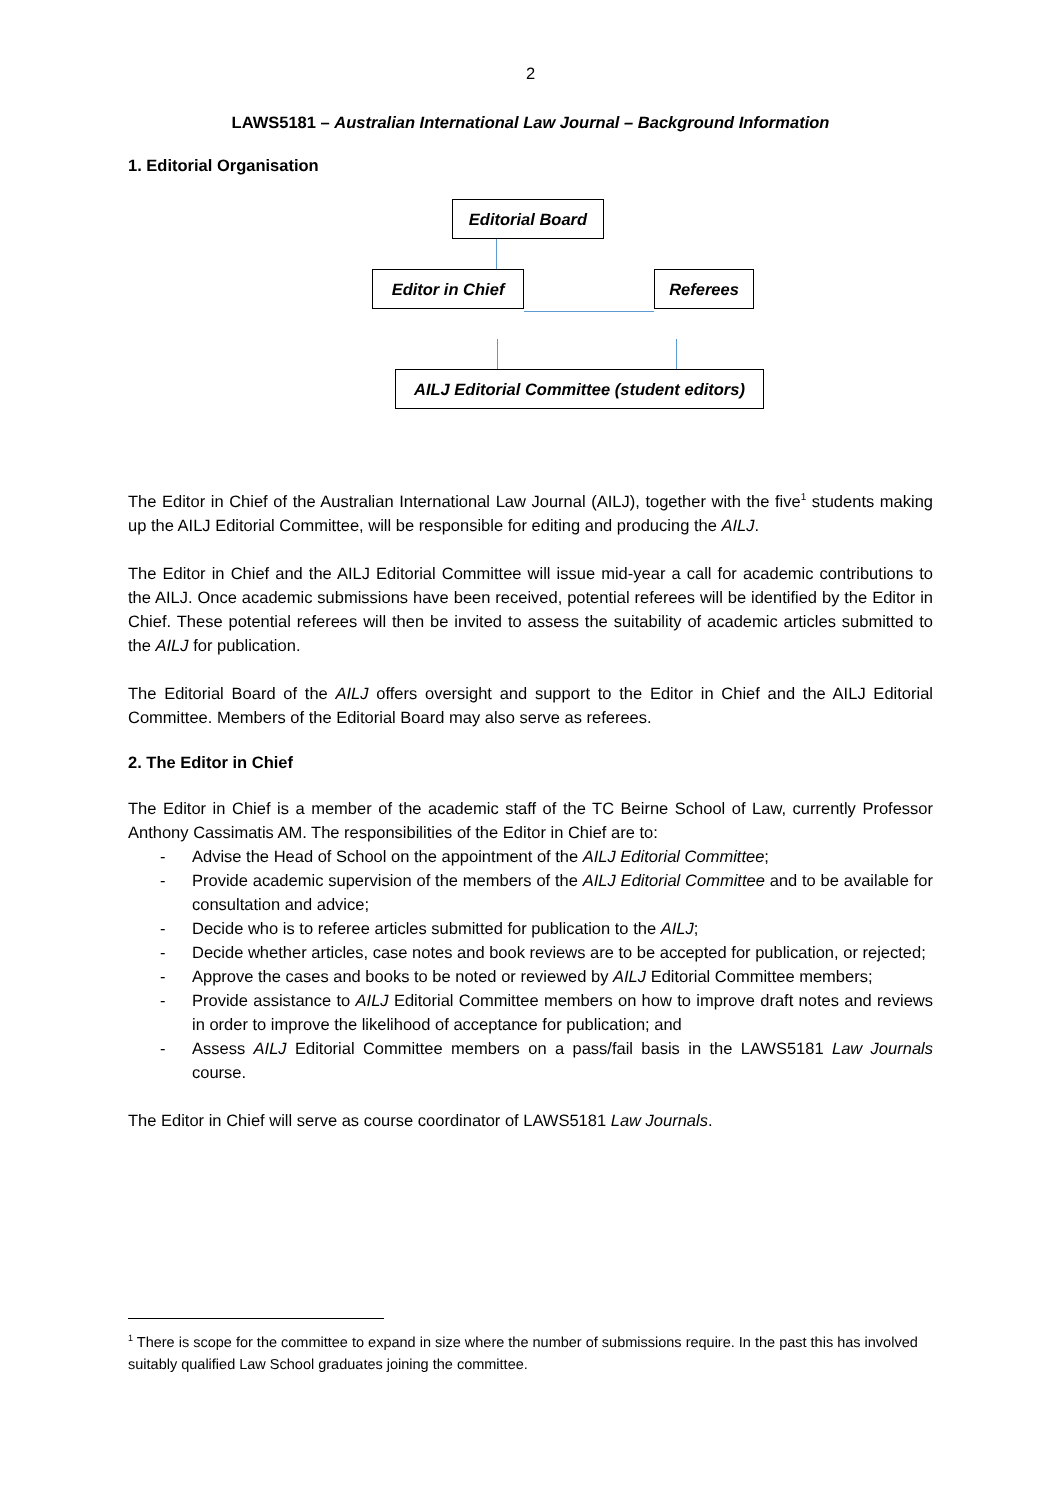2
LAWS5181 – Australian International Law Journal – Background Information
1. Editorial Organisation
Editorial Board
Editor in Chief Referees
AILJ Editorial Committee (student editors)
The Editor in Chief of the Australian International Law Journal (AILJ), together with the five<sup>1</sup> students making up the AILJ Editorial Committee, will be responsible for editing and producing the AILJ.
The Editor in Chief and the AILJ Editorial Committee will issue mid-year a call for academic contributions to the AILJ. Once academic submissions have been received, potential referees will be identified by the Editor in Chief. These potential referees will then be invited to assess the suitability of academic articles submitted to the AILJ for publication.
The Editorial Board of the AILJ offers oversight and support to the Editor in Chief and the AILJ Editorial Committee. Members of the Editorial Board may also serve as referees.
2. The Editor in Chief
The Editor in Chief is a member of the academic staff of the TC Beirne School of Law, currently Professor Anthony Cassimatis AM. The responsibilities of the Editor in Chief are to:
- Advise the Head of School on the appointment of the AILJ Editorial Committee;
- Provide academic supervision of the members of the AILJ Editorial Committee and to be available for consultation and advice;
- Decide who is to referee articles submitted for publication to the AILJ;
- Decide whether articles, case notes and book reviews are to be accepted for publication, or rejected;
- Approve the cases and books to be noted or reviewed by AILJ Editorial Committee members;
- Provide assistance to AILJ Editorial Committee members on how to improve draft notes and reviews in order to improve the likelihood of acceptance for publication; and
- Assess AILJ Editorial Committee members on a pass/fail basis in the LAWS5181 Law Journals course.
The Editor in Chief will serve as course coordinator of LAWS5181 Law Journals.
<sup>1</sup> There is scope for the committee to expand in size where the number of submissions require. In the past this has involved suitably qualified Law School graduates joining the committee.